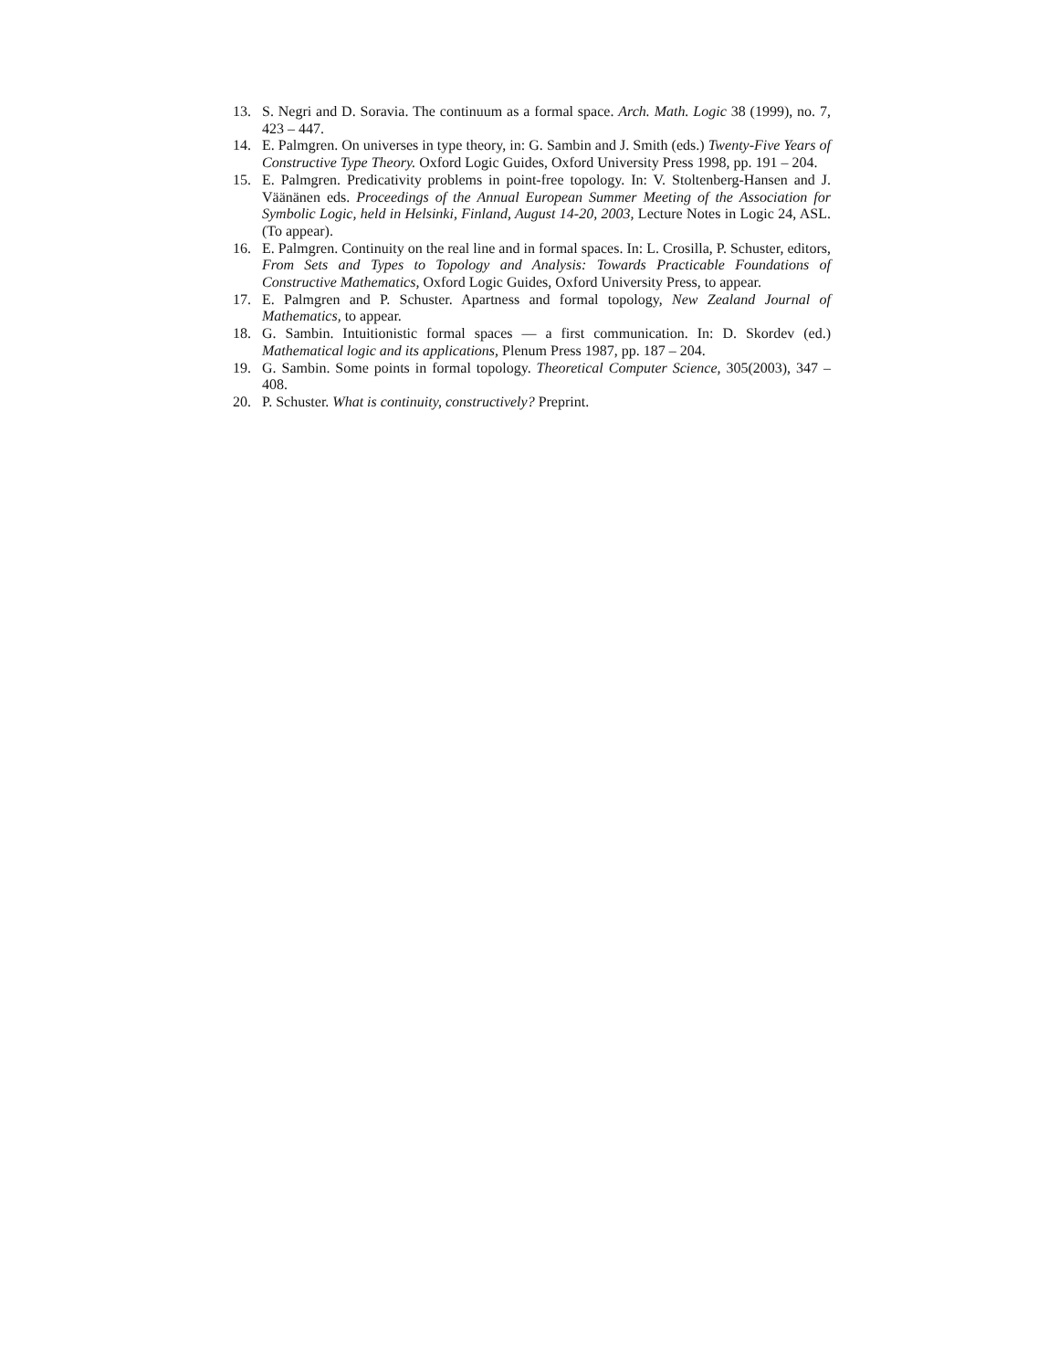13. S. Negri and D. Soravia. The continuum as a formal space. Arch. Math. Logic 38 (1999), no. 7, 423 – 447.
14. E. Palmgren. On universes in type theory, in: G. Sambin and J. Smith (eds.) Twenty-Five Years of Constructive Type Theory. Oxford Logic Guides, Oxford University Press 1998, pp. 191 – 204.
15. E. Palmgren. Predicativity problems in point-free topology. In: V. Stoltenberg-Hansen and J. Väänänen eds. Proceedings of the Annual European Summer Meeting of the Association for Symbolic Logic, held in Helsinki, Finland, August 14-20, 2003, Lecture Notes in Logic 24, ASL. (To appear).
16. E. Palmgren. Continuity on the real line and in formal spaces. In: L. Crosilla, P. Schuster, editors, From Sets and Types to Topology and Analysis: Towards Practicable Foundations of Constructive Mathematics, Oxford Logic Guides, Oxford University Press, to appear.
17. E. Palmgren and P. Schuster. Apartness and formal topology, New Zealand Journal of Mathematics, to appear.
18. G. Sambin. Intuitionistic formal spaces — a first communication. In: D. Skordev (ed.) Mathematical logic and its applications, Plenum Press 1987, pp. 187 – 204.
19. G. Sambin. Some points in formal topology. Theoretical Computer Science, 305(2003), 347 – 408.
20. P. Schuster. What is continuity, constructively? Preprint.